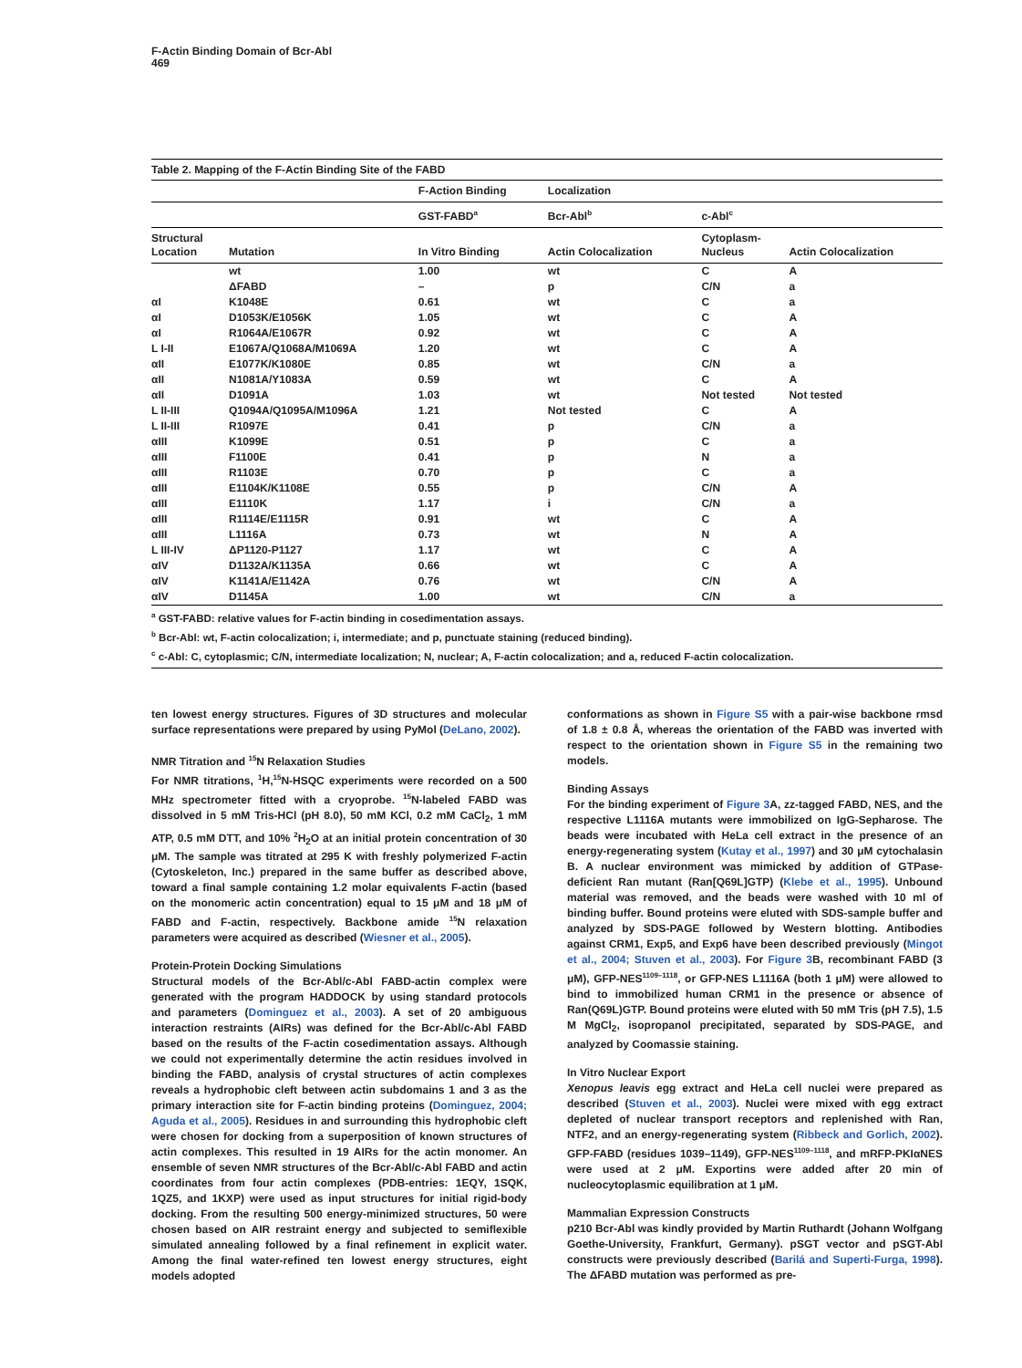F-Actin Binding Domain of Bcr-Abl
469
Table 2. Mapping of the F-Actin Binding Site of the FABD
| | | F-Action Binding | Localization | | |
| --- | --- | --- | --- | --- | --- |
| | | GST-FABD<sup>a</sup> | Bcr-Abl<sup>b</sup> | c-Abl<sup>c</sup> | |
| Structural Location | Mutation | In Vitro Binding | Actin Colocalization | Cytoplasm- Nucleus | Actin Colocalization |
| | wt | 1.00 | wt | C | A |
| | ΔFABD | – | p | C/N | a |
| αI | K1048E | 0.61 | wt | C | a |
| αI | D1053K/E1056K | 1.05 | wt | C | A |
| αI | R1064A/E1067R | 0.92 | wt | C | A |
| L I-II | E1067A/Q1068A/M1069A | 1.20 | wt | C | A |
| αII | E1077K/K1080E | 0.85 | wt | C/N | a |
| αII | N1081A/Y1083A | 0.59 | wt | C | A |
| αII | D1091A | 1.03 | wt | Not tested | Not tested |
| L II-III | Q1094A/Q1095A/M1096A | 1.21 | Not tested | C | A |
| L II-III | R1097E | 0.41 | p | C/N | a |
| αIII | K1099E | 0.51 | p | C | a |
| αIII | F1100E | 0.41 | p | N | a |
| αIII | R1103E | 0.70 | p | C | a |
| αIII | E1104K/K1108E | 0.55 | p | C/N | A |
| αIII | E1110K | 1.17 | i | C/N | a |
| αIII | R1114E/E1115R | 0.91 | wt | C | A |
| αIII | L1116A | 0.73 | wt | N | A |
| L III-IV | ΔP1120-P1127 | 1.17 | wt | C | A |
| αIV | D1132A/K1135A | 0.66 | wt | C | A |
| αIV | K1141A/E1142A | 0.76 | wt | C/N | A |
| αIV | D1145A | 1.00 | wt | C/N | a |
<sup>a</sup> GST-FABD: relative values for F-actin binding in cosedimentation assays.
<sup>b</sup> Bcr-Abl: wt, F-actin colocalization; i, intermediate; and p, punctuate staining (reduced binding).
<sup>c</sup> c-Abl: C, cytoplasmic; C/N, intermediate localization; N, nuclear; A, F-actin colocalization; and a, reduced F-actin colocalization.
ten lowest energy structures. Figures of 3D structures and molecular surface representations were prepared by using PyMol (DeLano, 2002).
NMR Titration and <sup>15</sup>N Relaxation Studies
For NMR titrations, <sup>1</sup>H,<sup>15</sup>N-HSQC experiments were recorded on a 500 MHz spectrometer fitted with a cryoprobe. <sup>15</sup>N-labeled FABD was dissolved in 5 mM Tris-HCl (pH 8.0), 50 mM KCl, 0.2 mM CaCl<sub>2</sub>, 1 mM ATP, 0.5 mM DTT, and 10% <sup>2</sup>H<sub>2</sub>O at an initial protein concentration of 30 μM. The sample was titrated at 295 K with freshly polymerized F-actin (Cytoskeleton, Inc.) prepared in the same buffer as described above, toward a final sample containing 1.2 molar equivalents F-actin (based on the monomeric actin concentration) equal to 15 μM and 18 μM of FABD and F-actin, respectively. Backbone amide <sup>15</sup>N relaxation parameters were acquired as described (Wiesner et al., 2005).
Protein-Protein Docking Simulations
Structural models of the Bcr-Abl/c-Abl FABD-actin complex were generated with the program HADDOCK by using standard protocols and parameters (Dominguez et al., 2003). A set of 20 ambiguous interaction restraints (AIRs) was defined for the Bcr-Abl/c-Abl FABD based on the results of the F-actin cosedimentation assays. Although we could not experimentally determine the actin residues involved in binding the FABD, analysis of crystal structures of actin complexes reveals a hydrophobic cleft between actin subdomains 1 and 3 as the primary interaction site for F-actin binding proteins (Dominguez, 2004; Aguda et al., 2005). Residues in and surrounding this hydrophobic cleft were chosen for docking from a superposition of known structures of actin complexes. This resulted in 19 AIRs for the actin monomer. An ensemble of seven NMR structures of the Bcr-Abl/c-Abl FABD and actin coordinates from four actin complexes (PDB-entries: 1EQY, 1SQK, 1QZ5, and 1KXP) were used as input structures for initial rigid-body docking. From the resulting 500 energy-minimized structures, 50 were chosen based on AIR restraint energy and subjected to semiflexible simulated annealing followed by a final refinement in explicit water. Among the final water-refined ten lowest energy structures, eight models adopted
conformations as shown in Figure S5 with a pair-wise backbone rmsd of 1.8 ± 0.8 Å, whereas the orientation of the FABD was inverted with respect to the orientation shown in Figure S5 in the remaining two models.
Binding Assays
For the binding experiment of Figure 3 A, zz-tagged FABD, NES, and the respective L1116A mutants were immobilized on IgG-Sepharose. The beads were incubated with HeLa cell extract in the presence of an energy-regenerating system (Kutay et al., 1997) and 30 μM cytochalasin B. A nuclear environment was mimicked by addition of GTPase-deficient Ran mutant (Ran[Q69L]GTP) (Klebe et al., 1995). Unbound material was removed, and the beads were washed with 10 ml of binding buffer. Bound proteins were eluted with SDS-sample buffer and analyzed by SDS-PAGE followed by Western blotting. Antibodies against CRM1, Exp5, and Exp6 have been described previously (Mingot et al., 2004; Stuven et al., 2003). For Figure 3 B, recombinant FABD (3 μM), GFP-NES<sup>1109–1118</sup>, or GFP-NES L1116A (both 1 μM) were allowed to bind to immobilized human CRM1 in the presence or absence of Ran(Q69L)GTP. Bound proteins were eluted with 50 mM Tris (pH 7.5), 1.5 M MgCl<sub>2</sub>, isopropanol precipitated, separated by SDS-PAGE, and analyzed by Coomassie staining.
In Vitro Nuclear Export
Xenopus leavis egg extract and HeLa cell nuclei were prepared as described (Stuven et al., 2003). Nuclei were mixed with egg extract depleted of nuclear transport receptors and replenished with Ran, NTF2, and an energy-regenerating system (Ribbeck and Gorlich, 2002). GFP-FABD (residues 1039–1149), GFP-NES<sup>1109–1118</sup>, and mRFP-PKIαNES were used at 2 μM. Exportins were added after 20 min of nucleocytoplasmic equilibration at 1 μM.
Mammalian Expression Constructs
p210 Bcr-Abl was kindly provided by Martin Ruthardt (Johann Wolfgang Goethe-University, Frankfurt, Germany). pSGT vector and pSGT-Abl constructs were previously described (Barilá and Superti-Furga, 1998). The ΔFABD mutation was performed as pre-